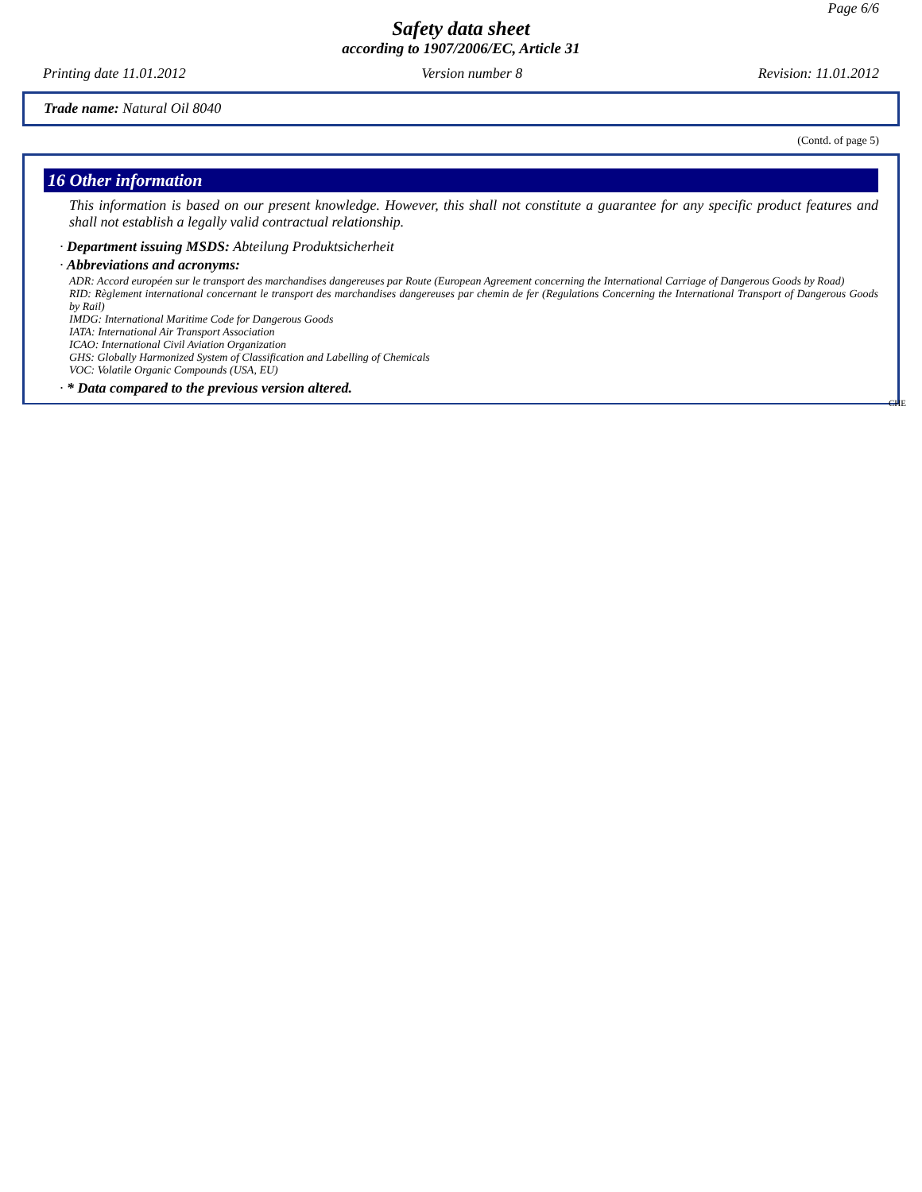Page 6/6
Safety data sheet
according to 1907/2006/EC, Article 31
Printing date 11.01.2012 Version number 8 Revision: 11.01.2012
Trade name: Natural Oil 8040
(Contd. of page 5)
16 Other information
This information is based on our present knowledge. However, this shall not constitute a guarantee for any specific product features and shall not establish a legally valid contractual relationship.
· Department issuing MSDS: Abteilung Produktsicherheit
· Abbreviations and acronyms:
ADR: Accord européen sur le transport des marchandises dangereuses par Route (European Agreement concerning the International Carriage of Dangerous Goods by Road)
RID: Règlement international concernant le transport des marchandises dangereuses par chemin de fer (Regulations Concerning the International Transport of Dangerous Goods by Rail)
IMDG: International Maritime Code for Dangerous Goods
IATA: International Air Transport Association
ICAO: International Civil Aviation Organization
GHS: Globally Harmonized System of Classification and Labelling of Chemicals
VOC: Volatile Organic Compounds (USA, EU)
· * Data compared to the previous version altered.
CHE